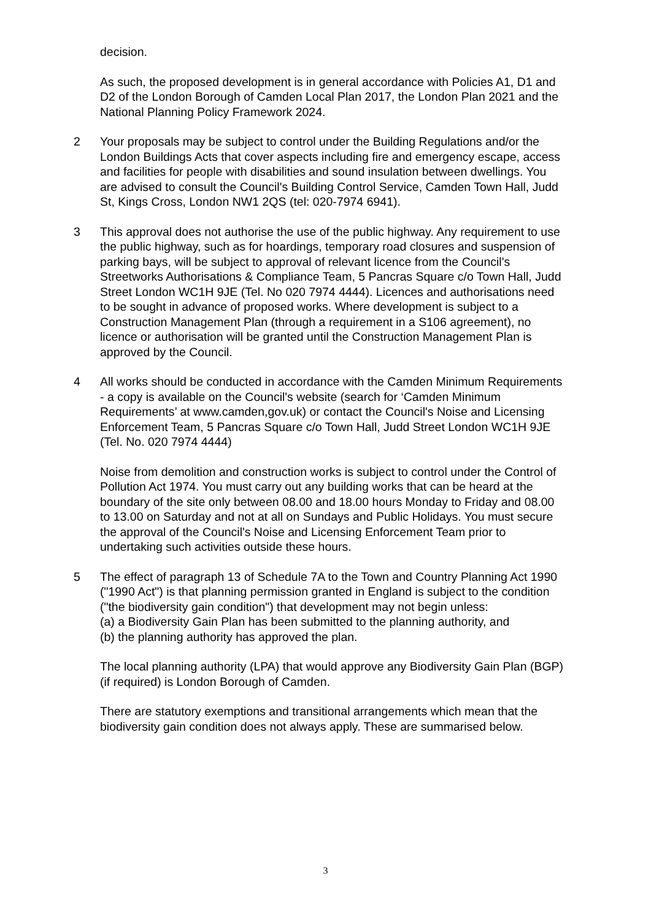decision.
As such, the proposed development is in general accordance with Policies A1, D1 and D2 of the London Borough of Camden Local Plan 2017, the London Plan 2021 and the National Planning Policy Framework 2024.
2 Your proposals may be subject to control under the Building Regulations and/or the London Buildings Acts that cover aspects including fire and emergency escape, access and facilities for people with disabilities and sound insulation between dwellings. You are advised to consult the Council's Building Control Service, Camden Town Hall, Judd St, Kings Cross, London NW1 2QS (tel: 020-7974 6941).
3 This approval does not authorise the use of the public highway. Any requirement to use the public highway, such as for hoardings, temporary road closures and suspension of parking bays, will be subject to approval of relevant licence from the Council's Streetworks Authorisations & Compliance Team, 5 Pancras Square c/o Town Hall, Judd Street London WC1H 9JE (Tel. No 020 7974 4444). Licences and authorisations need to be sought in advance of proposed works. Where development is subject to a Construction Management Plan (through a requirement in a S106 agreement), no licence or authorisation will be granted until the Construction Management Plan is approved by the Council.
4 All works should be conducted in accordance with the Camden Minimum Requirements - a copy is available on the Council's website (search for ‘Camden Minimum Requirements’ at www.camden,gov.uk) or contact the Council's Noise and Licensing Enforcement Team, 5 Pancras Square c/o Town Hall, Judd Street London WC1H 9JE (Tel. No. 020 7974 4444)
Noise from demolition and construction works is subject to control under the Control of Pollution Act 1974. You must carry out any building works that can be heard at the boundary of the site only between 08.00 and 18.00 hours Monday to Friday and 08.00 to 13.00 on Saturday and not at all on Sundays and Public Holidays. You must secure the approval of the Council's Noise and Licensing Enforcement Team prior to undertaking such activities outside these hours.
5 The effect of paragraph 13 of Schedule 7A to the Town and Country Planning Act 1990 ("1990 Act") is that planning permission granted in England is subject to the condition ("the biodiversity gain condition") that development may not begin unless:
(a) a Biodiversity Gain Plan has been submitted to the planning authority, and
(b) the planning authority has approved the plan.
The local planning authority (LPA) that would approve any Biodiversity Gain Plan (BGP) (if required) is London Borough of Camden.
There are statutory exemptions and transitional arrangements which mean that the biodiversity gain condition does not always apply. These are summarised below.
3